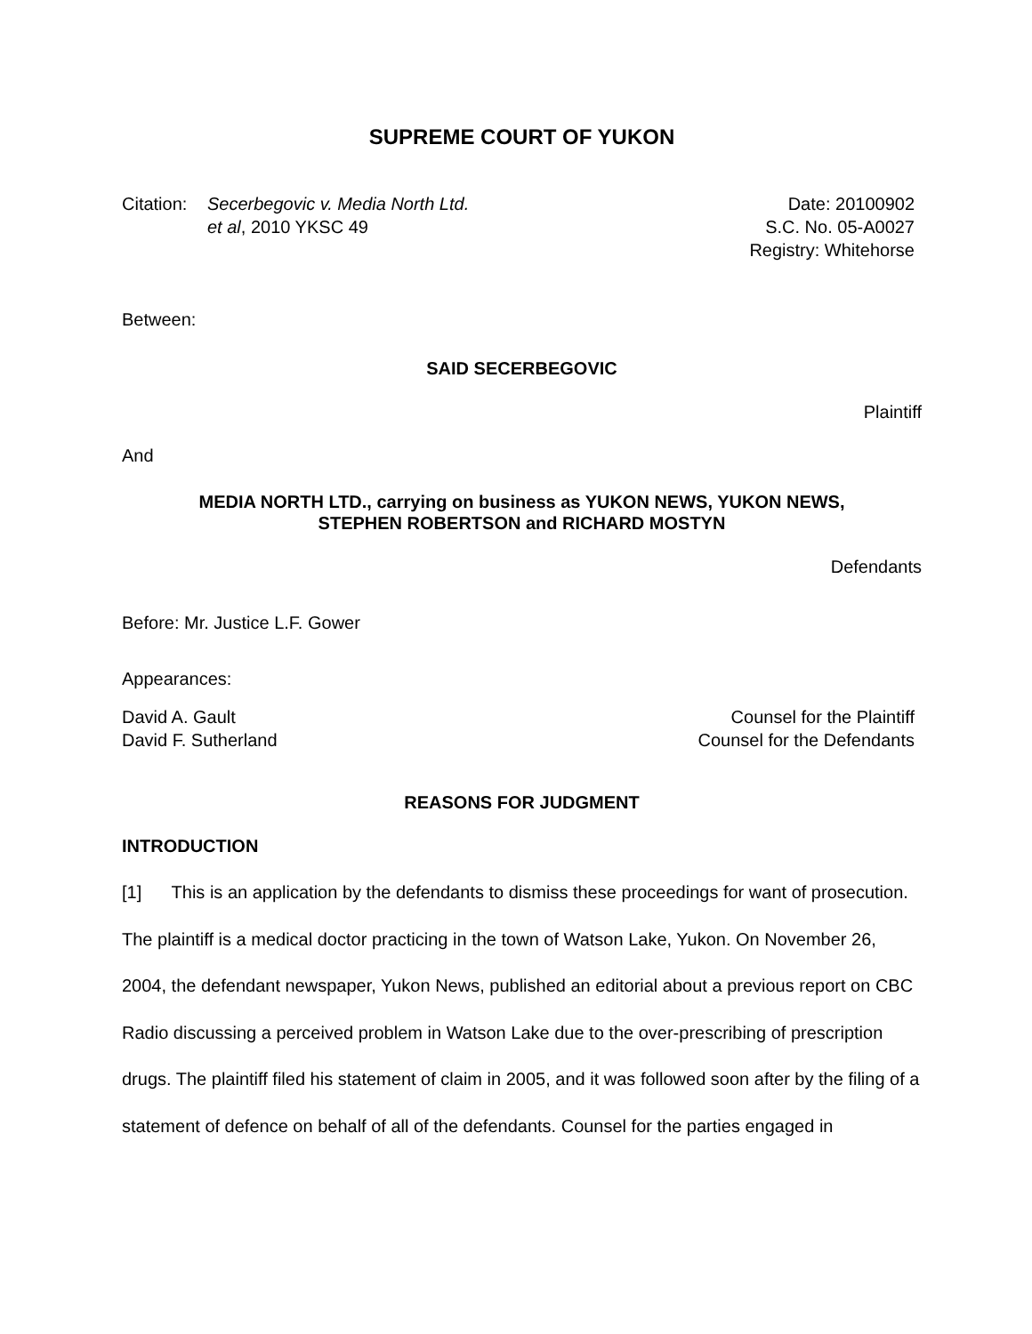SUPREME COURT OF YUKON
Citation:
Secerbegovic v. Media North Ltd.
et al, 2010 YKSC 49
Date: 20100902
S.C. No. 05-A0027
Registry: Whitehorse
Between:
SAID SECERBEGOVIC
Plaintiff
And
MEDIA NORTH LTD., carrying on business as YUKON NEWS, YUKON NEWS,
STEPHEN ROBERTSON and RICHARD MOSTYN
Defendants
Before: Mr. Justice L.F. Gower
Appearances:
David A. Gault
David F. Sutherland
Counsel for the Plaintiff
Counsel for the Defendants
REASONS FOR JUDGMENT
INTRODUCTION
[1] This is an application by the defendants to dismiss these proceedings for want of prosecution. The plaintiff is a medical doctor practicing in the town of Watson Lake, Yukon. On November 26, 2004, the defendant newspaper, Yukon News, published an editorial about a previous report on CBC Radio discussing a perceived problem in Watson Lake due to the over-prescribing of prescription drugs. The plaintiff filed his statement of claim in 2005, and it was followed soon after by the filing of a statement of defence on behalf of all of the defendants. Counsel for the parties engaged in